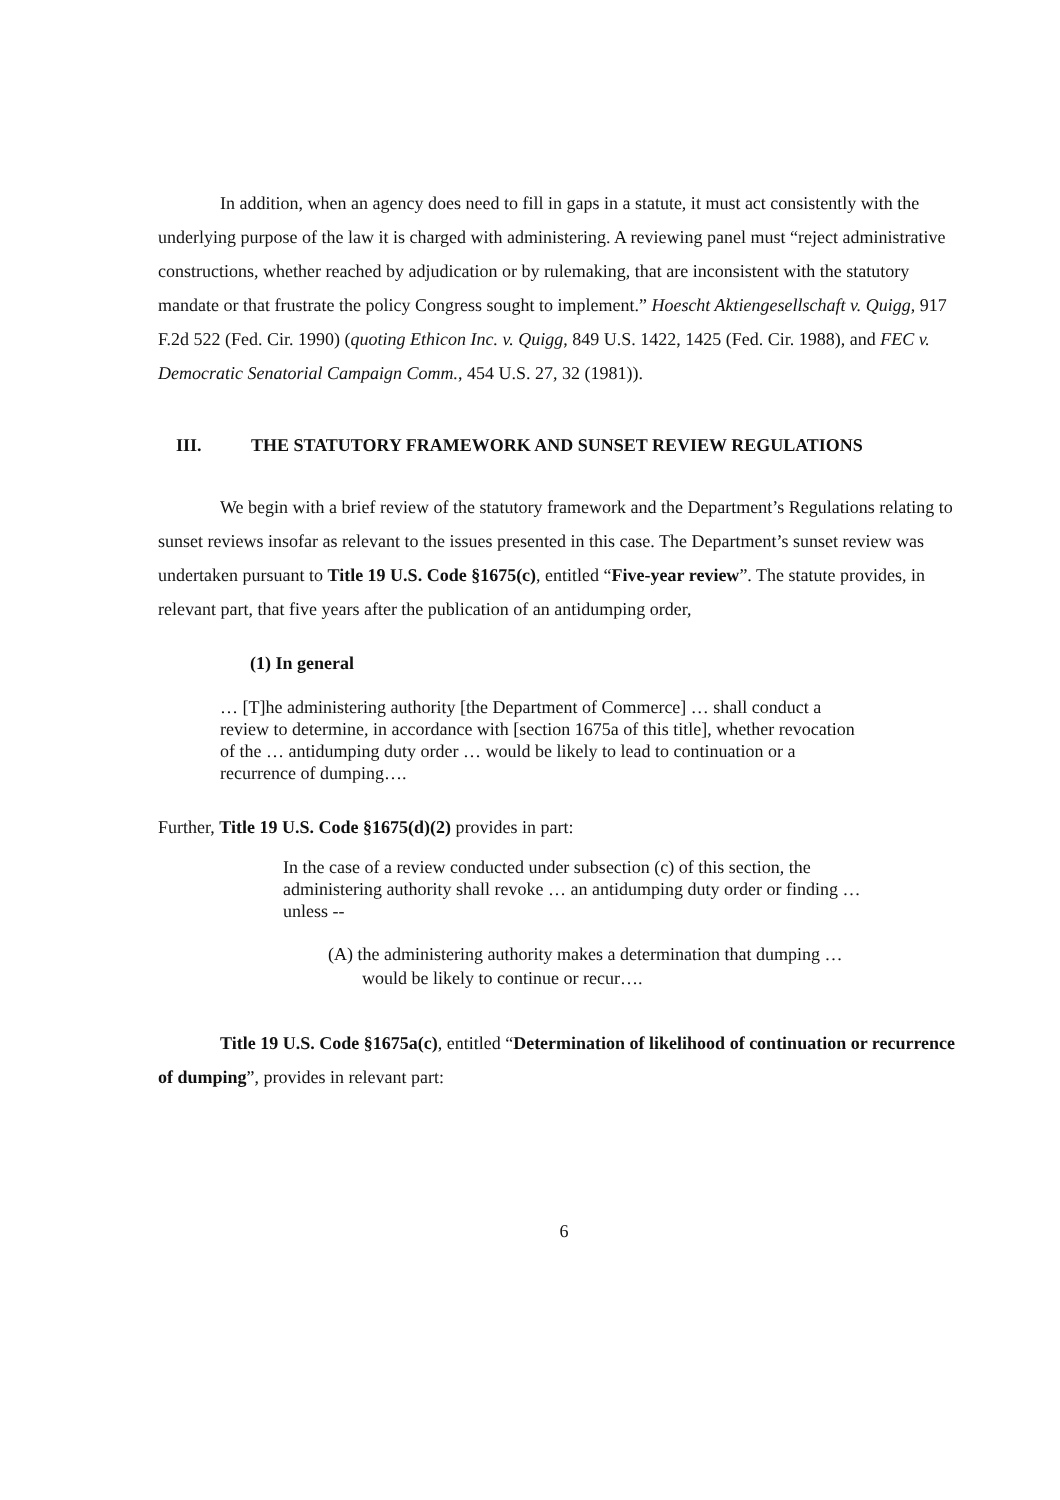In addition, when an agency does need to fill in gaps in a statute, it must act consistently with the underlying purpose of the law it is charged with administering. A reviewing panel must “reject administrative constructions, whether reached by adjudication or by rulemaking, that are inconsistent with the statutory mandate or that frustrate the policy Congress sought to implement.” Hoescht Aktiengesellschaft v. Quigg, 917 F.2d 522 (Fed. Cir. 1990) (quoting Ethicon Inc. v. Quigg, 849 U.S. 1422, 1425 (Fed. Cir. 1988), and FEC v. Democratic Senatorial Campaign Comm., 454 U.S. 27, 32 (1981)).
III. THE STATUTORY FRAMEWORK AND SUNSET REVIEW REGULATIONS
We begin with a brief review of the statutory framework and the Department’s Regulations relating to sunset reviews insofar as relevant to the issues presented in this case. The Department’s sunset review was undertaken pursuant to Title 19 U.S. Code §1675(c), entitled “Five-year review”. The statute provides, in relevant part, that five years after the publication of an antidumping order,
(1) In general
… [T]he administering authority [the Department of Commerce] … shall conduct a review to determine, in accordance with [section 1675a of this title], whether revocation of the … antidumping duty order … would be likely to lead to continuation or a recurrence of dumping….
Further, Title 19 U.S. Code §1675(d)(2) provides in part:
In the case of a review conducted under subsection (c) of this section, the administering authority shall revoke … an antidumping duty order or finding … unless --
(A) the administering authority makes a determination that dumping … would be likely to continue or recur….
Title 19 U.S. Code §1675a(c), entitled “Determination of likelihood of continuation or recurrence of dumping”, provides in relevant part:
6